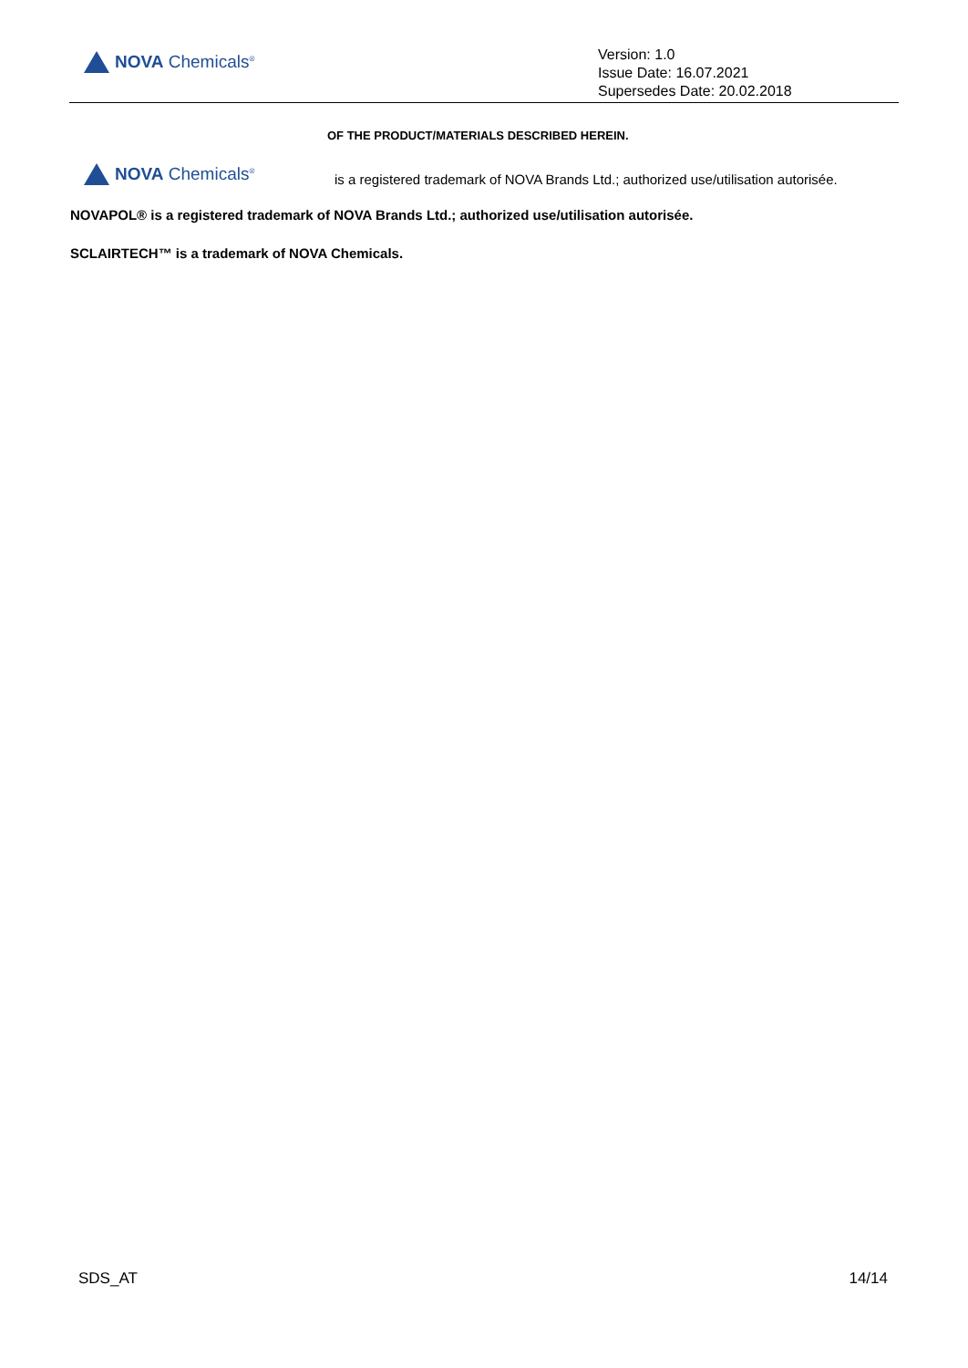NOVA Chemicals<sup>®</sup>
Version: 1.0
Issue Date: 16.07.2021
Supersedes Date: 20.02.2018
OF THE PRODUCT/MATERIALS DESCRIBED HEREIN.
NOVA Chemicals<sup>®</sup>
is a registered trademark of NOVA Brands Ltd.; authorized use/utilisation autorisée.
NOVAPOL® is a registered trademark of NOVA Brands Ltd.; authorized use/utilisation autorisée.
SCLAIRTECH™ is a trademark of NOVA Chemicals.
SDS_AT 14/14